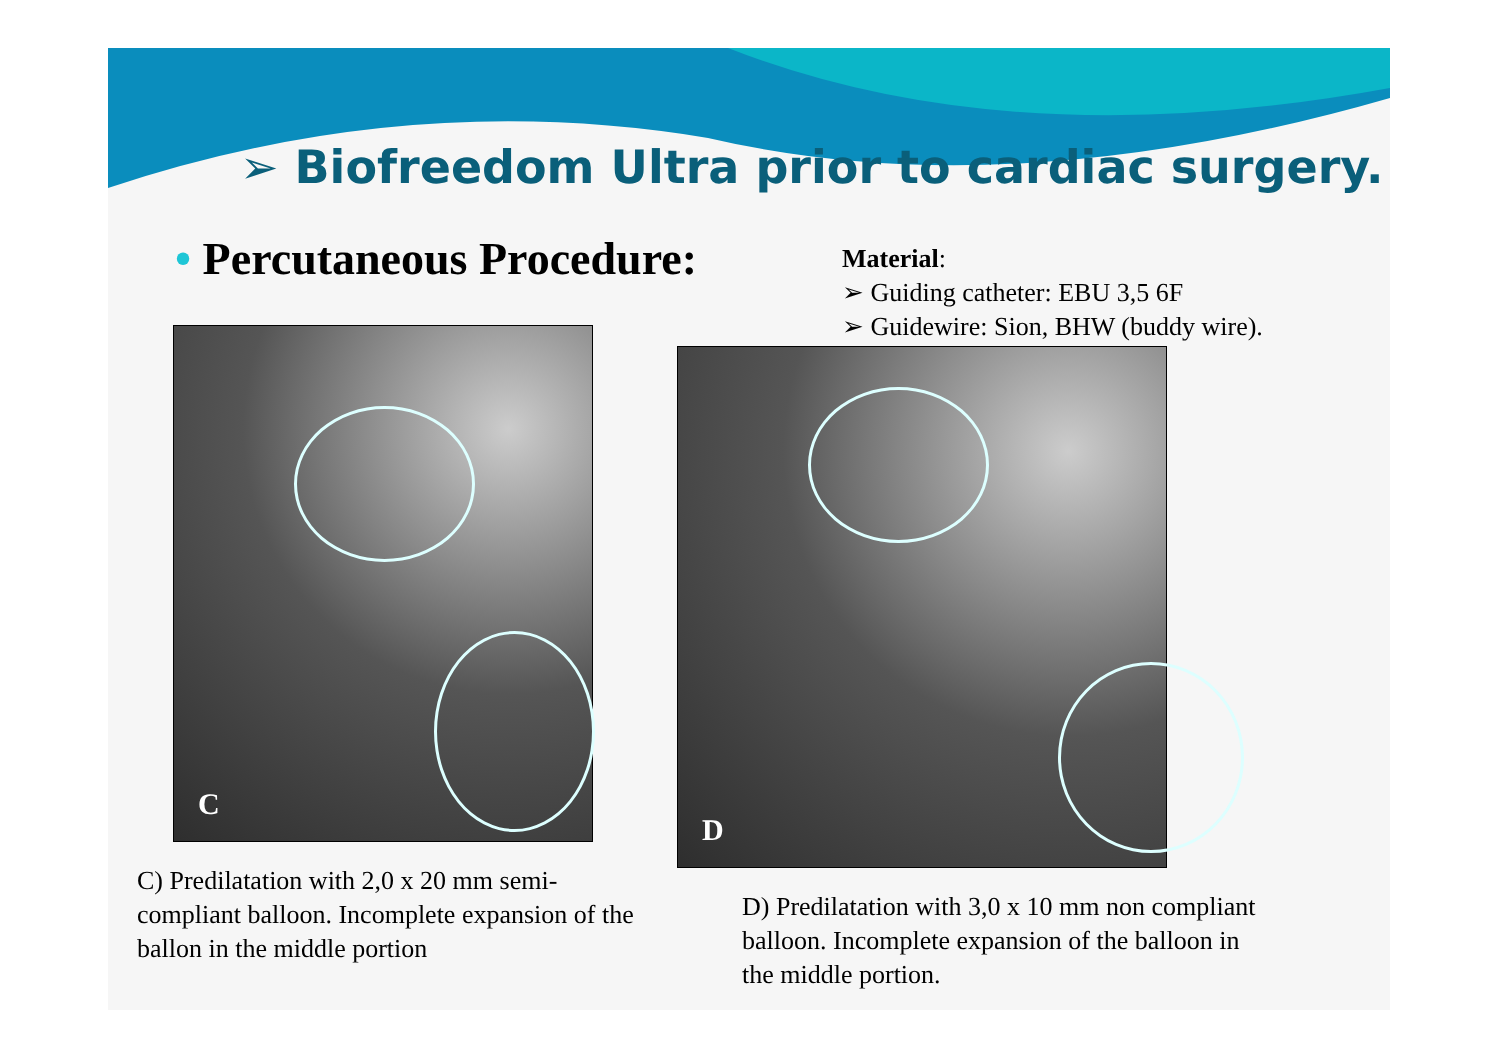➢ Biofreedom Ultra prior to cardiac surgery.
• Percutaneous Procedure:
Material:
➢ Guiding catheter: EBU 3,5 6F
➢ Guidewire: Sion, BHW (buddy wire).
C
D
C) Predilatation with 2,0 x 20 mm semi-compliant balloon. Incomplete expansion of the ballon in the middle portion
D) Predilatation with 3,0 x 10 mm non compliant balloon. Incomplete expansion of the balloon in the middle portion.